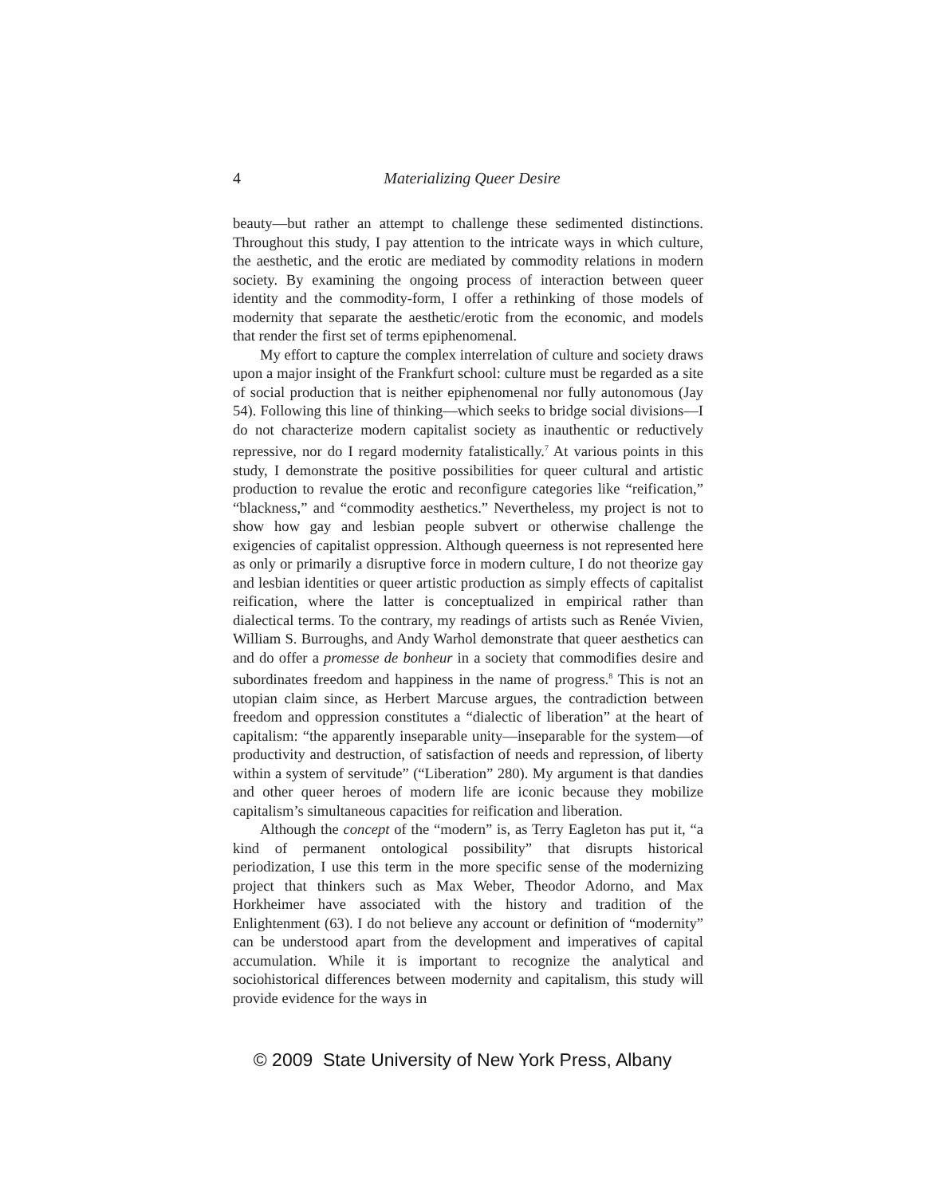4
Materializing Queer Desire
beauty—but rather an attempt to challenge these sedimented distinctions. Throughout this study, I pay attention to the intricate ways in which culture, the aesthetic, and the erotic are mediated by commodity relations in modern society. By examining the ongoing process of interaction between queer identity and the commodity-form, I offer a rethinking of those models of modernity that separate the aesthetic/erotic from the economic, and models that render the first set of terms epiphenomenal.
My effort to capture the complex interrelation of culture and society draws upon a major insight of the Frankfurt school: culture must be regarded as a site of social production that is neither epiphenomenal nor fully autonomous (Jay 54). Following this line of thinking—which seeks to bridge social divisions—I do not characterize modern capitalist society as inauthentic or reductively repressive, nor do I regard modernity fatalistically.<sup>7</sup> At various points in this study, I demonstrate the positive possibilities for queer cultural and artistic production to revalue the erotic and reconfigure categories like “reification,” “blackness,” and “commodity aesthetics.” Nevertheless, my project is not to show how gay and lesbian people subvert or otherwise challenge the exigencies of capitalist oppression. Although queerness is not represented here as only or primarily a disruptive force in modern culture, I do not theorize gay and lesbian identities or queer artistic production as simply effects of capitalist reification, where the latter is conceptualized in empirical rather than dialectical terms. To the contrary, my readings of artists such as Renée Vivien, William S. Burroughs, and Andy Warhol demonstrate that queer aesthetics can and do offer a promesse de bonheur in a society that commodifies desire and subordinates freedom and happiness in the name of progress.<sup>8</sup> This is not an utopian claim since, as Herbert Marcuse argues, the contradiction between freedom and oppression constitutes a “dialectic of liberation” at the heart of capitalism: “the apparently inseparable unity—inseparable for the system—of productivity and destruction, of satisfaction of needs and repression, of liberty within a system of servitude” (“Liberation” 280). My argument is that dandies and other queer heroes of modern life are iconic because they mobilize capitalism’s simultaneous capacities for reification and liberation.
Although the concept of the “modern” is, as Terry Eagleton has put it, “a kind of permanent ontological possibility” that disrupts historical periodization, I use this term in the more specific sense of the modernizing project that thinkers such as Max Weber, Theodor Adorno, and Max Horkheimer have associated with the history and tradition of the Enlightenment (63). I do not believe any account or definition of “modernity” can be understood apart from the development and imperatives of capital accumulation. While it is important to recognize the analytical and sociohistorical differences between modernity and capitalism, this study will provide evidence for the ways in
© 2009 State University of New York Press, Albany